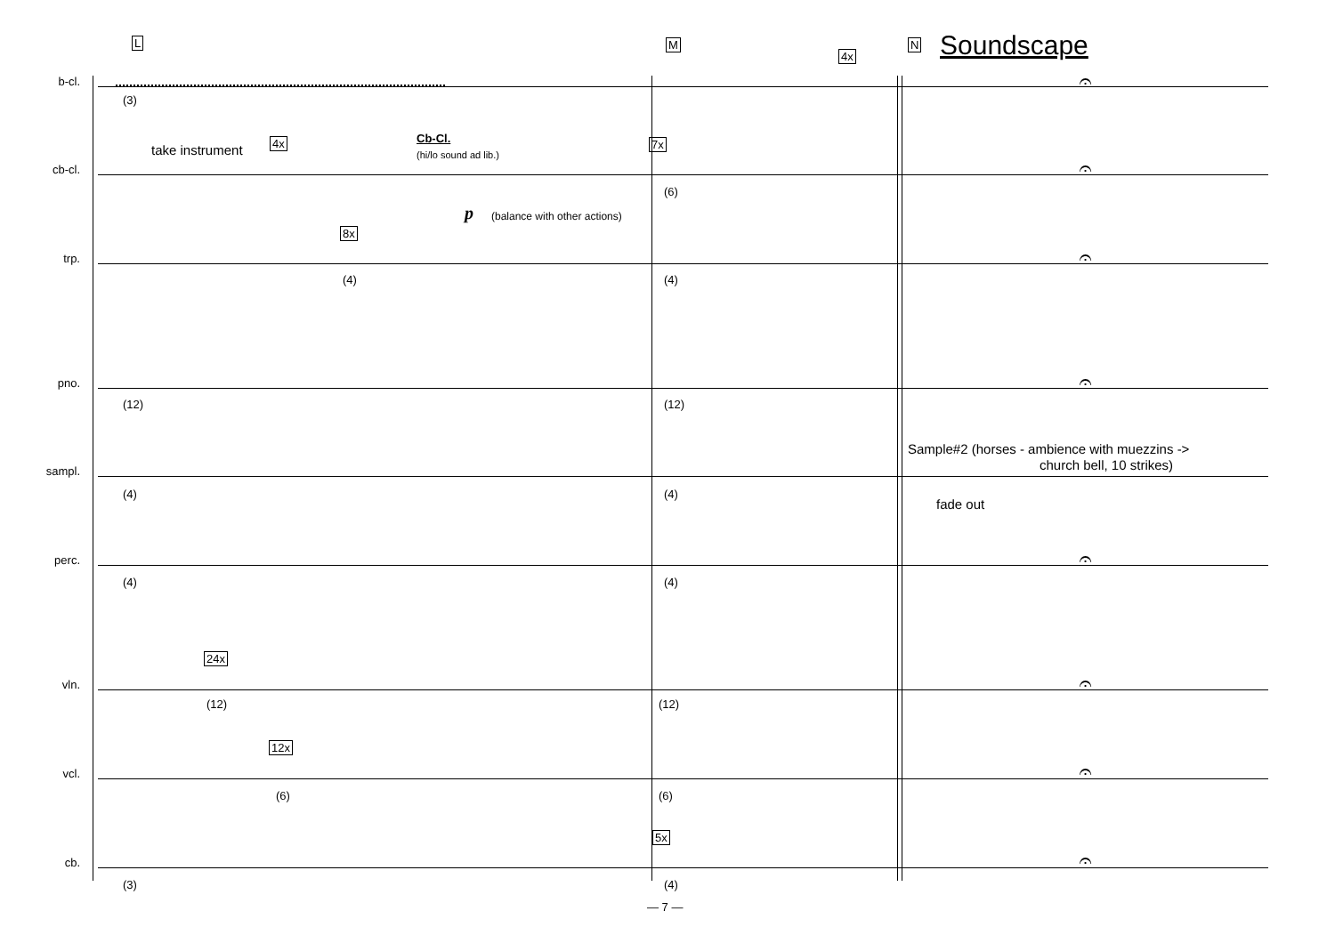L M N Soundscape
b-cl.
(3)
4x
𝄐
cb-cl.
take instrument 4x Cb-Cl.
(hi/lo sound ad lib.)
p (balance with other actions)
7x
(6)
𝄐
trp.
8x
(4) (4)
𝄐
pno.
(12) (12)
𝄐
sampl.
(4) (4)
Sample#2 (horses - ambience with muezzins ->
church bell, 10 strikes)
fade out
perc.
(4) (4)
𝄐
vln.
24x
(12) (12)
𝄐
vcl.
12x
(6) (6)
𝄐
cb.
5x
(3) (4)
𝄐
— 7 —